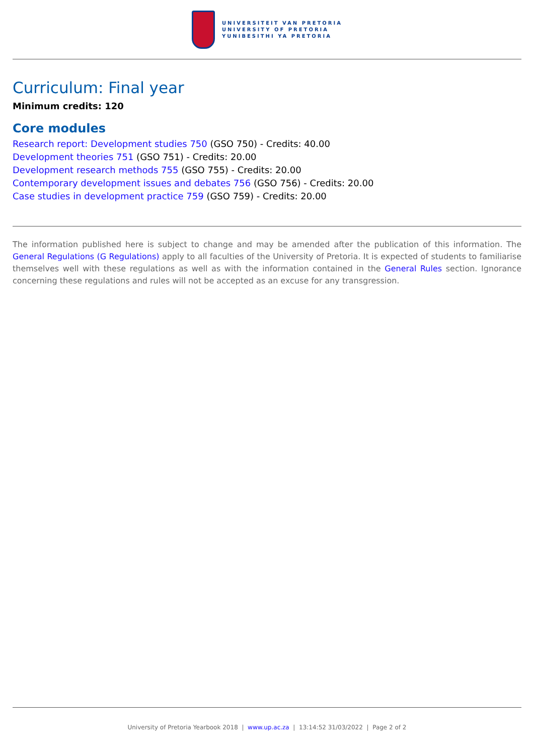UNIVERSITEIT VAN PRETORIA
UNIVERSITY OF PRETORIA
YUNIBESITHI YA PRETORIA
Curriculum: Final year
Minimum credits: 120
Core modules
Research report: Development studies 750 (GSO 750) - Credits: 40.00
Development theories 751 (GSO 751) - Credits: 20.00
Development research methods 755 (GSO 755) - Credits: 20.00
Contemporary development issues and debates 756 (GSO 756) - Credits: 20.00
Case studies in development practice 759 (GSO 759) - Credits: 20.00
The information published here is subject to change and may be amended after the publication of this information. The General Regulations (G Regulations) apply to all faculties of the University of Pretoria. It is expected of students to familiarise themselves well with these regulations as well as with the information contained in the General Rules section. Ignorance concerning these regulations and rules will not be accepted as an excuse for any transgression.
University of Pretoria Yearbook 2018 | www.up.ac.za | 13:14:52 31/03/2022 | Page 2 of 2